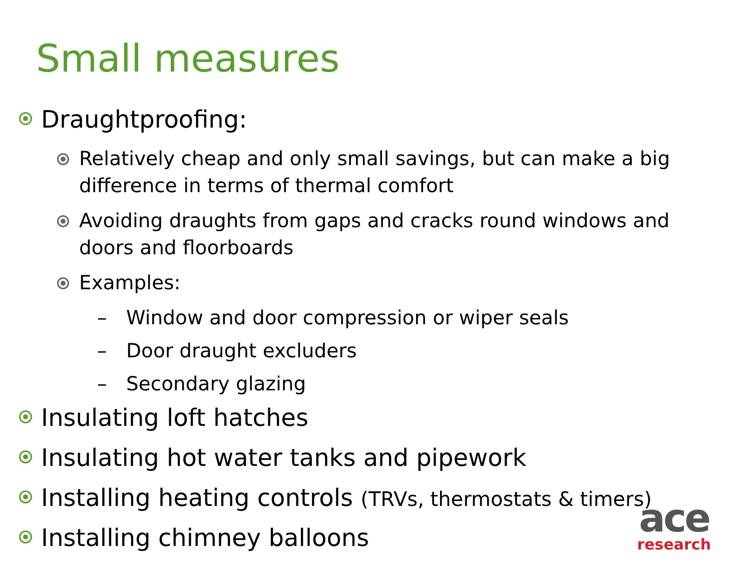Small measures
Draughtproofing:
Relatively cheap and only small savings, but can make a big difference in terms of thermal comfort
Avoiding draughts from gaps and cracks round windows and doors and floorboards
Examples:
– Window and door compression or wiper seals
– Door draught excluders
– Secondary glazing
Insulating loft hatches
Insulating hot water tanks and pipework
Installing heating controls (TRVs, thermostats & timers)
Installing chimney balloons
ace
research